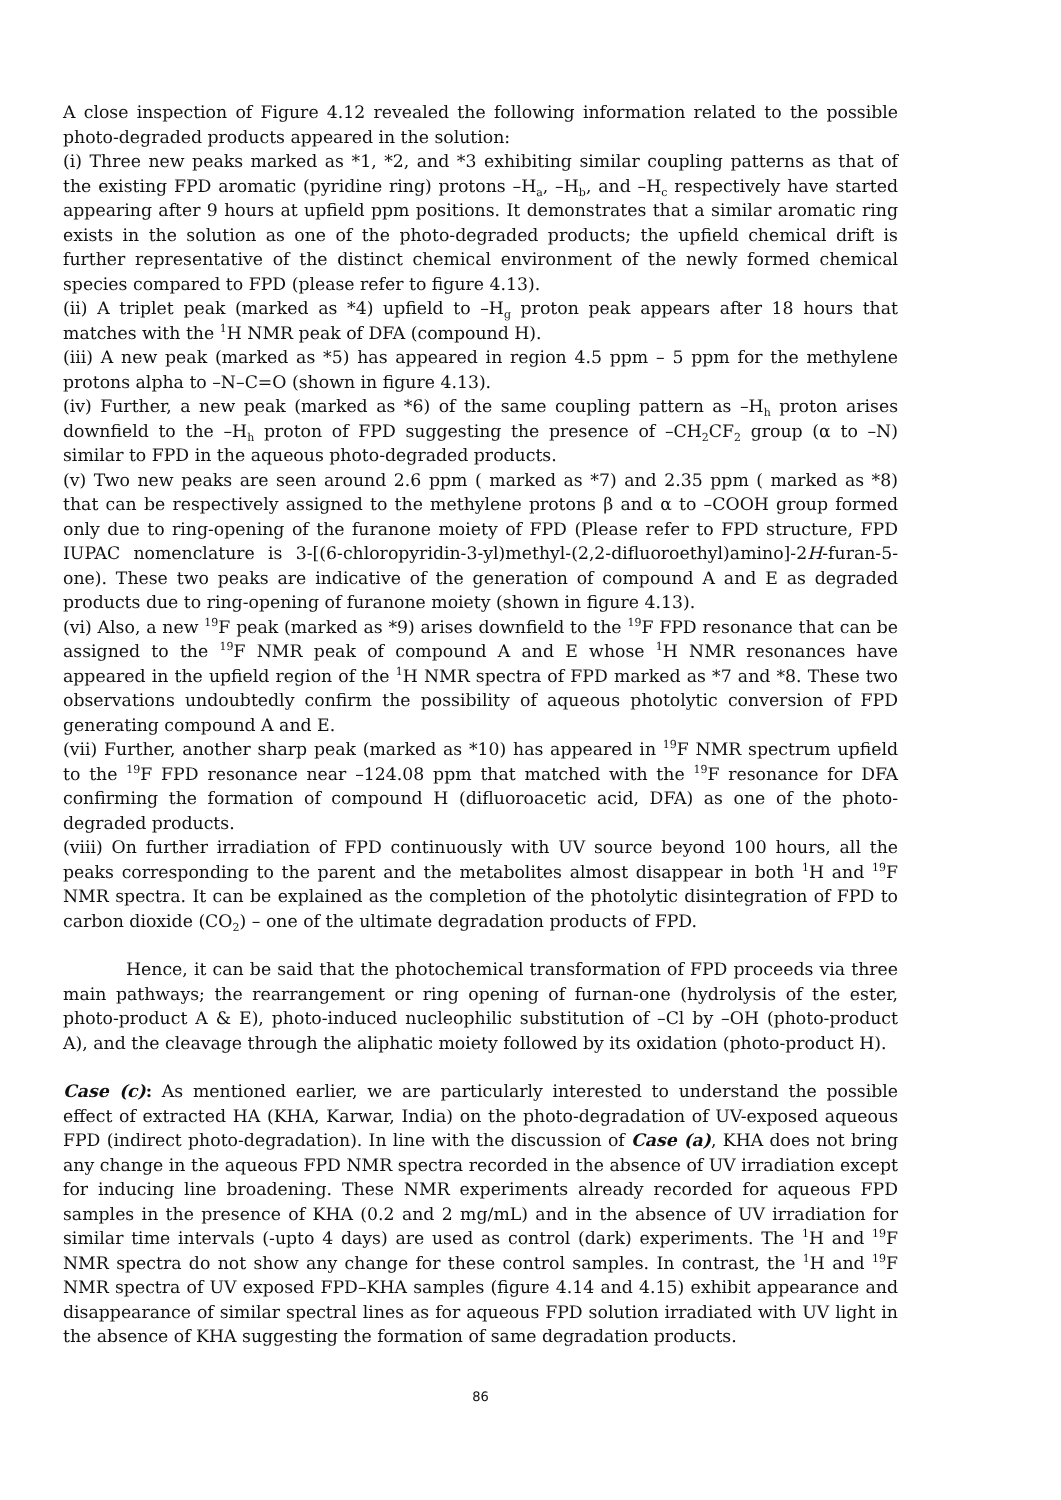A close inspection of Figure 4.12 revealed the following information related to the possible photo-degraded products appeared in the solution:
(i) Three new peaks marked as *1, *2, and *3 exhibiting similar coupling patterns as that of the existing FPD aromatic (pyridine ring) protons –H<sub>a</sub>, –H<sub>b</sub>, and –H<sub>c</sub> respectively have started appearing after 9 hours at upfield ppm positions. It demonstrates that a similar aromatic ring exists in the solution as one of the photo-degraded products; the upfield chemical drift is further representative of the distinct chemical environment of the newly formed chemical species compared to FPD (please refer to figure 4.13).
(ii) A triplet peak (marked as *4) upfield to –H<sub>g</sub> proton peak appears after 18 hours that matches with the <sup>1</sup>H NMR peak of DFA (compound H).
(iii) A new peak (marked as *5) has appeared in region 4.5 ppm – 5 ppm for the methylene protons alpha to –N–C=O (shown in figure 4.13).
(iv) Further, a new peak (marked as *6) of the same coupling pattern as –H<sub>h</sub> proton arises downfield to the –H<sub>h</sub> proton of FPD suggesting the presence of –CH<sub>2</sub>CF<sub>2</sub> group (α to –N) similar to FPD in the aqueous photo-degraded products.
(v) Two new peaks are seen around 2.6 ppm ( marked as *7) and 2.35 ppm ( marked as *8) that can be respectively assigned to the methylene protons β and α to –COOH group formed only due to ring-opening of the furanone moiety of FPD (Please refer to FPD structure, FPD IUPAC nomenclature is 3-[(6-chloropyridin-3-yl)methyl-(2,2-difluoroethyl)amino]-2H-furan-5-one). These two peaks are indicative of the generation of compound A and E as degraded products due to ring-opening of furanone moiety (shown in figure 4.13).
(vi) Also, a new <sup>19</sup>F peak (marked as *9) arises downfield to the <sup>19</sup>F FPD resonance that can be assigned to the <sup>19</sup>F NMR peak of compound A and E whose <sup>1</sup>H NMR resonances have appeared in the upfield region of the <sup>1</sup>H NMR spectra of FPD marked as *7 and *8. These two observations undoubtedly confirm the possibility of aqueous photolytic conversion of FPD generating compound A and E.
(vii) Further, another sharp peak (marked as *10) has appeared in <sup>19</sup>F NMR spectrum upfield to the <sup>19</sup>F FPD resonance near –124.08 ppm that matched with the <sup>19</sup>F resonance for DFA confirming the formation of compound H (difluoroacetic acid, DFA) as one of the photo-degraded products.
(viii) On further irradiation of FPD continuously with UV source beyond 100 hours, all the peaks corresponding to the parent and the metabolites almost disappear in both <sup>1</sup>H and <sup>19</sup>F NMR spectra. It can be explained as the completion of the photolytic disintegration of FPD to carbon dioxide (CO<sub>2</sub>) – one of the ultimate degradation products of FPD.
Hence, it can be said that the photochemical transformation of FPD proceeds via three main pathways; the rearrangement or ring opening of furnan-one (hydrolysis of the ester, photo-product A & E), photo-induced nucleophilic substitution of –Cl by –OH (photo-product A), and the cleavage through the aliphatic moiety followed by its oxidation (photo-product H).
Case (c): As mentioned earlier, we are particularly interested to understand the possible effect of extracted HA (KHA, Karwar, India) on the photo-degradation of UV-exposed aqueous FPD (indirect photo-degradation). In line with the discussion of Case (a), KHA does not bring any change in the aqueous FPD NMR spectra recorded in the absence of UV irradiation except for inducing line broadening. These NMR experiments already recorded for aqueous FPD samples in the presence of KHA (0.2 and 2 mg/mL) and in the absence of UV irradiation for similar time intervals (-upto 4 days) are used as control (dark) experiments. The <sup>1</sup>H and <sup>19</sup>F NMR spectra do not show any change for these control samples. In contrast, the <sup>1</sup>H and <sup>19</sup>F NMR spectra of UV exposed FPD–KHA samples (figure 4.14 and 4.15) exhibit appearance and disappearance of similar spectral lines as for aqueous FPD solution irradiated with UV light in the absence of KHA suggesting the formation of same degradation products.
86